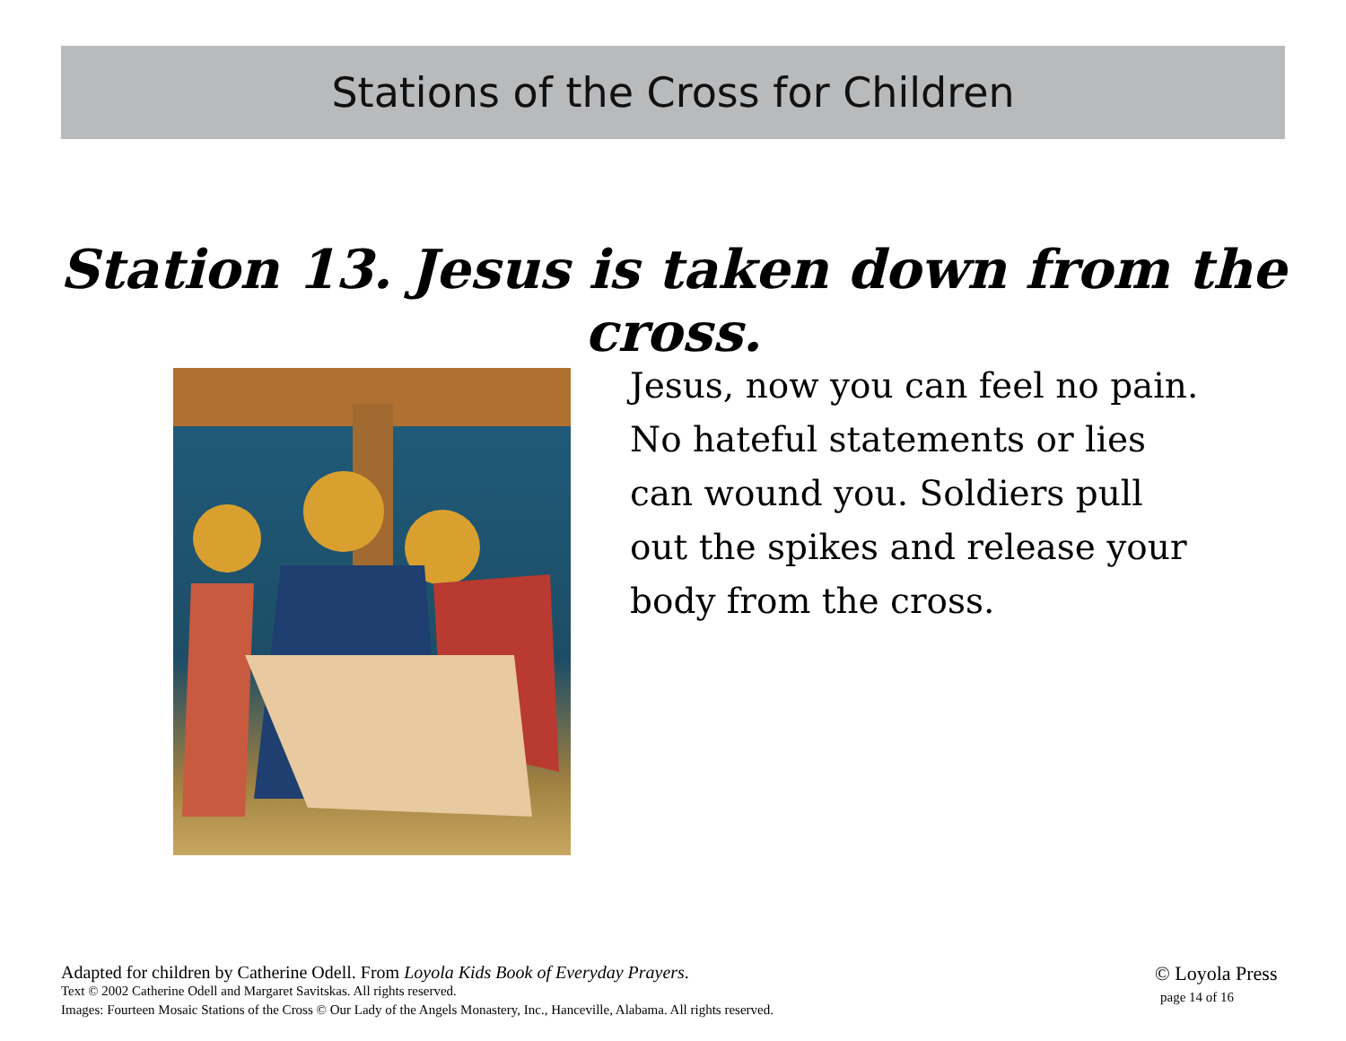Stations of the Cross for Children
Station 13. Jesus is taken down from the cross.
Jesus, now you can feel no pain. No hateful statements or lies can wound you. Soldiers pull out the spikes and release your body from the cross.
Adapted for children by Catherine Odell. From Loyola Kids Book of Everyday Prayers.
Text © 2002 Catherine Odell and Margaret Savitskas. All rights reserved.
Images: Fourteen Mosaic Stations of the Cross © Our Lady of the Angels Monastery, Inc., Hanceville, Alabama. All rights reserved.
© Loyola Press
page 14 of 16